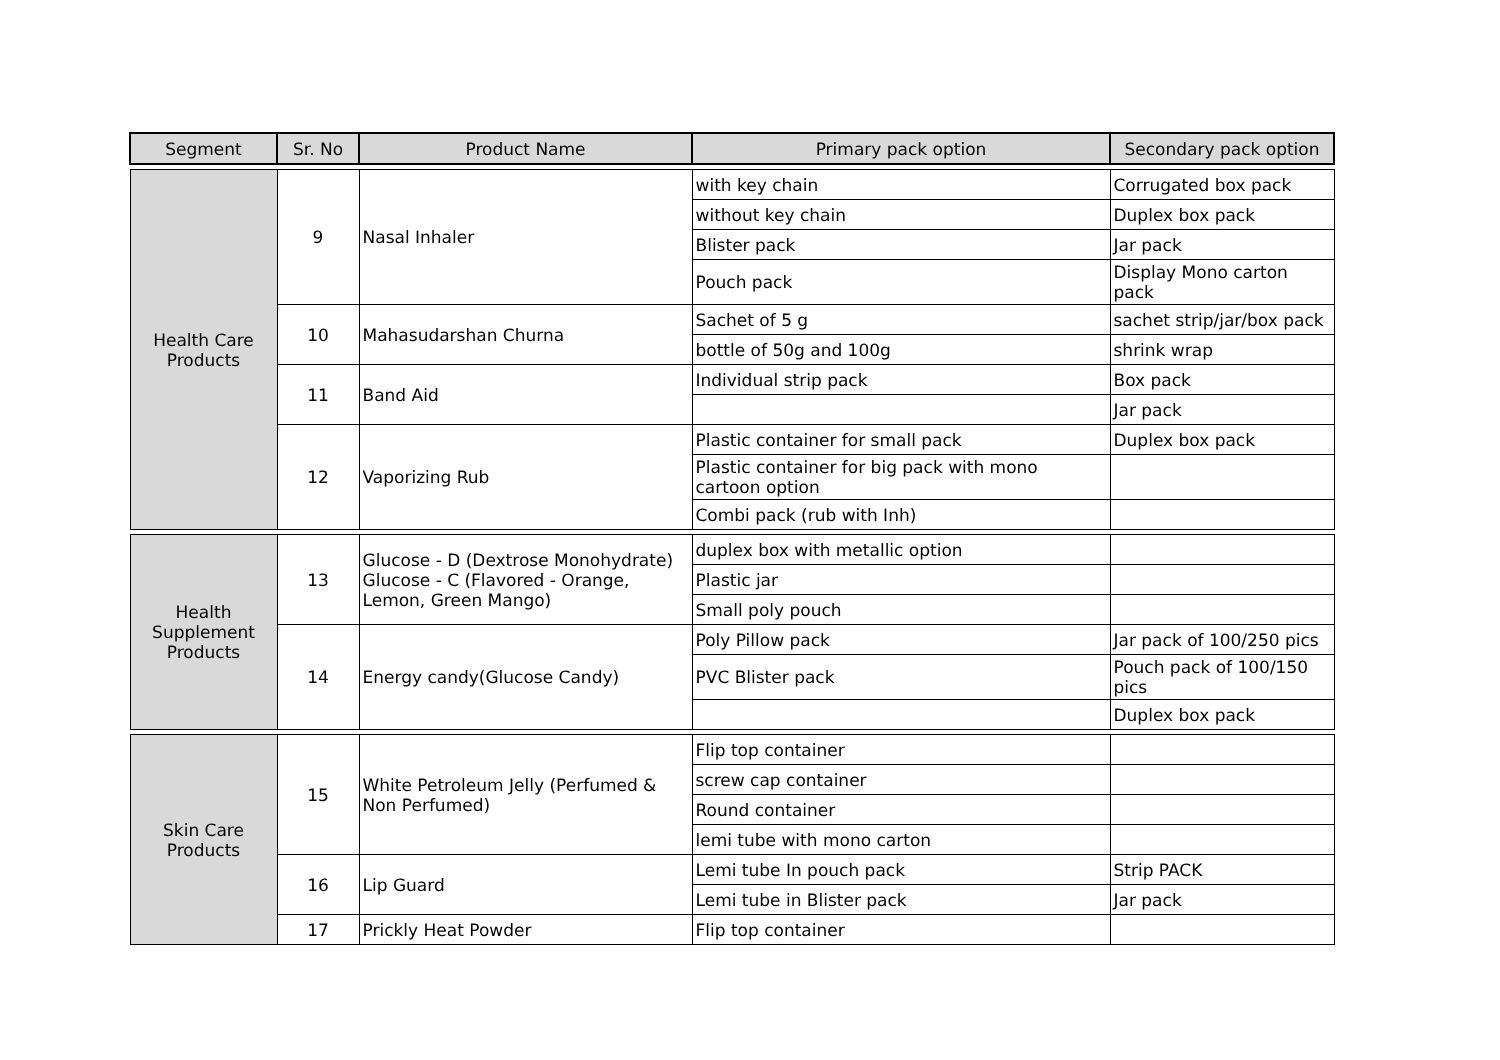| Segment | Sr. No | Product Name | Primary pack option | Secondary pack option |
| --- | --- | --- | --- | --- |
| Health Care Products | 9 | Nasal Inhaler | with key chain | Corrugated box pack |
| | | | without key chain | Duplex box pack |
| | | | Blister pack | Jar pack |
| | | | Pouch pack | Display Mono carton pack |
| | 10 | Mahasudarshan Churna | Sachet of 5 g | sachet strip/jar/box pack |
| | | | bottle of 50g and 100g | shrink wrap |
| | 11 | Band Aid | Individual strip pack | Box pack |
| | | | | Jar pack |
| | 12 | Vaporizing Rub | Plastic container for small pack | Duplex box pack |
| | | | Plastic container for big pack with mono cartoon option | |
| | | | Combi pack (rub with Inh) | |
| Health Supplement Products | 13 | Glucose - D (Dextrose Monohydrate) Glucose - C (Flavored - Orange, Lemon, Green Mango) | duplex box with metallic option | |
| | | | Plastic jar | |
| | | | Small poly pouch | |
| | 14 | Energy candy(Glucose Candy) | Poly Pillow pack | Jar pack of 100/250 pics |
| | | | PVC Blister pack | Pouch pack of 100/150 pics |
| | | | | Duplex box pack |
| Skin Care Products | 15 | White Petroleum Jelly (Perfumed & Non Perfumed) | Flip top container | |
| | | | screw cap container | |
| | | | Round container | |
| | | | lemi tube with mono carton | |
| | 16 | Lip Guard | Lemi tube In pouch pack | Strip PACK |
| | | | Lemi tube in Blister pack | Jar pack |
| | 17 | Prickly Heat Powder | Flip top container | |